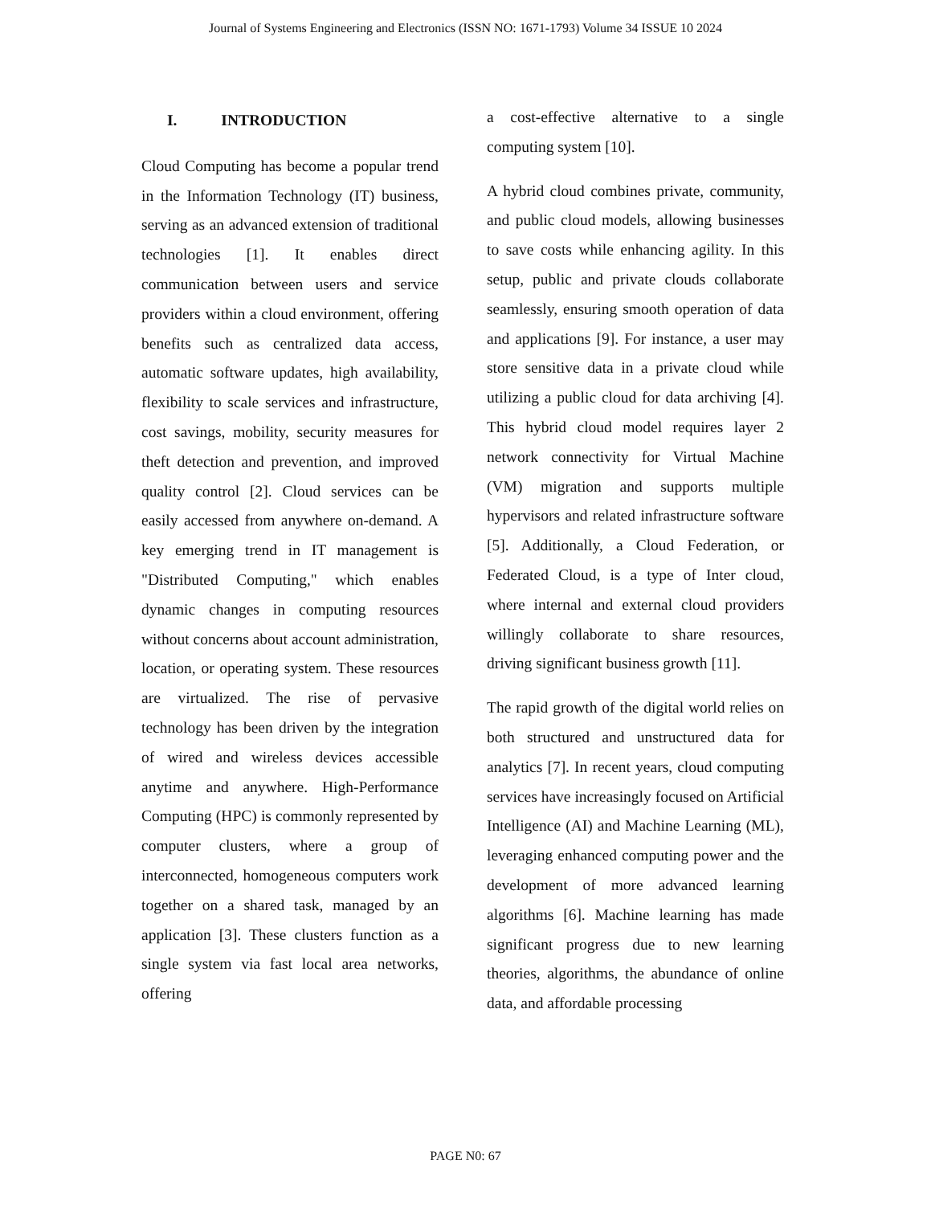Journal of Systems Engineering and Electronics (ISSN NO: 1671-1793) Volume 34 ISSUE 10 2024
I. INTRODUCTION
Cloud Computing has become a popular trend in the Information Technology (IT) business, serving as an advanced extension of traditional technologies [1]. It enables direct communication between users and service providers within a cloud environment, offering benefits such as centralized data access, automatic software updates, high availability, flexibility to scale services and infrastructure, cost savings, mobility, security measures for theft detection and prevention, and improved quality control [2]. Cloud services can be easily accessed from anywhere on-demand. A key emerging trend in IT management is "Distributed Computing," which enables dynamic changes in computing resources without concerns about account administration, location, or operating system. These resources are virtualized. The rise of pervasive technology has been driven by the integration of wired and wireless devices accessible anytime and anywhere. High-Performance Computing (HPC) is commonly represented by computer clusters, where a group of interconnected, homogeneous computers work together on a shared task, managed by an application [3]. These clusters function as a single system via fast local area networks, offering
a cost-effective alternative to a single computing system [10].
A hybrid cloud combines private, community, and public cloud models, allowing businesses to save costs while enhancing agility. In this setup, public and private clouds collaborate seamlessly, ensuring smooth operation of data and applications [9]. For instance, a user may store sensitive data in a private cloud while utilizing a public cloud for data archiving [4]. This hybrid cloud model requires layer 2 network connectivity for Virtual Machine (VM) migration and supports multiple hypervisors and related infrastructure software [5]. Additionally, a Cloud Federation, or Federated Cloud, is a type of Inter cloud, where internal and external cloud providers willingly collaborate to share resources, driving significant business growth [11].
The rapid growth of the digital world relies on both structured and unstructured data for analytics [7]. In recent years, cloud computing services have increasingly focused on Artificial Intelligence (AI) and Machine Learning (ML), leveraging enhanced computing power and the development of more advanced learning algorithms [6]. Machine learning has made significant progress due to new learning theories, algorithms, the abundance of online data, and affordable processing
PAGE N0: 67